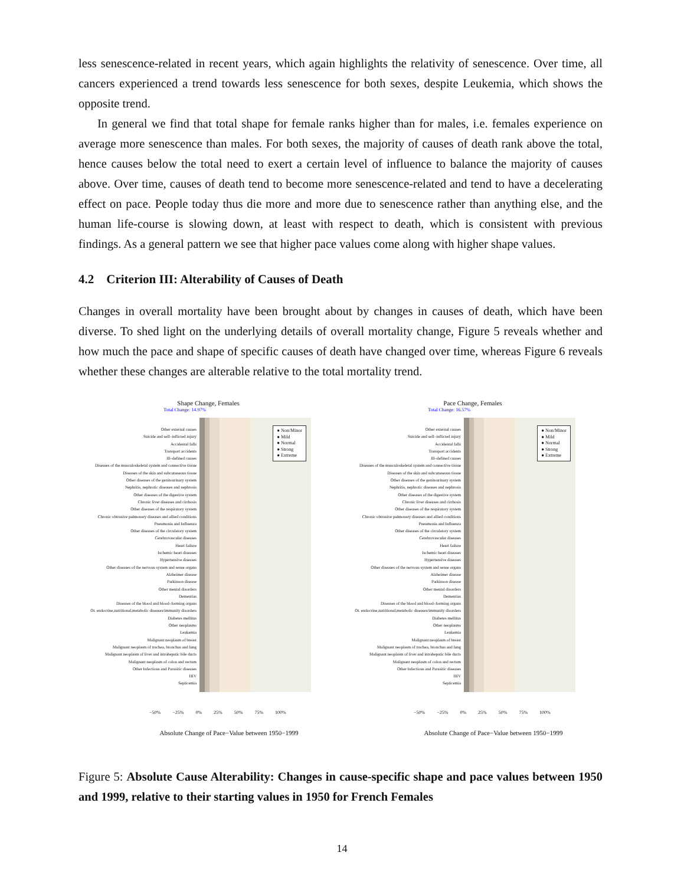less senescence-related in recent years, which again highlights the relativity of senescence. Over time, all cancers experienced a trend towards less senescence for both sexes, despite Leukemia, which shows the opposite trend.
In general we find that total shape for female ranks higher than for males, i.e. females experience on average more senescence than males. For both sexes, the majority of causes of death rank above the total, hence causes below the total need to exert a certain level of influence to balance the majority of causes above. Over time, causes of death tend to become more senescence-related and tend to have a decelerating effect on pace. People today thus die more and more due to senescence rather than anything else, and the human life-course is slowing down, at least with respect to death, which is consistent with previous findings. As a general pattern we see that higher pace values come along with higher shape values.
4.2 Criterion III: Alterability of Causes of Death
Changes in overall mortality have been brought about by changes in causes of death, which have been diverse. To shed light on the underlying details of overall mortality change, Figure 5 reveals whether and how much the pace and shape of specific causes of death have changed over time, whereas Figure 6 reveals whether these changes are alterable relative to the total mortality trend.
Shape Change, Females
Total Change: 14.97%
Other external causes
Suicide and self–inflicted injury
Accidental falls
Transport accidents
Ill–defined causes
Diseases of the musculoskeletal system and connective tissue
Diseases of the skin and subcutaneous tissue
Other diseases of the genitourinary system
Nephritis, nephrotic diseases and nephrosis
Other diseases of the digestive system
Chronic liver diseases and cirrhosis
Other diseases of the respiratory system
Chronic obtrusive pulmonary diseases and allied conditions
Pneumonia and Influenza
Other diseases of the circulatory system
Cerebrovascular diseases
Heart failure
Ischemic heart diseases
Hypertensive diseases
Other diseases of the nervous system and sense organs
Alzheimer disease
Parkinson disease
Other mental disorders
Dementias
Diseases of the blood and blood–forming organs
Ot. endocrine,nutritional,metabolic diseases/immunity disorders
Diabetes mellitus
Other neoplasms
Leukemia
Malignant neoplasm of breast
Malignant neoplasm of trachea, bronchus and lung
Malignant neoplasm of liver and intrahepatic bile ducts
Malignant neoplasm of colon and rectum
Other Infectious and Parasitic diseases
HIV
Septicemia
● Non/Minor
● Mild
● Normal
● Strong
● Extreme
−50% −25% 0% 25% 50% 75% 100%
Absolute Change of Pace−Value between 1950−1999
Pace Change, Females
Total Change: 16.57%
Other external causes
Suicide and self–inflicted injury
Accidental falls
Transport accidents
Ill–defined causes
Diseases of the musculoskeletal system and connective tissue
Diseases of the skin and subcutaneous tissue
Other diseases of the genitourinary system
Nephritis, nephrotic diseases and nephrosis
Other diseases of the digestive system
Chronic liver diseases and cirrhosis
Other diseases of the respiratory system
Chronic obtrusive pulmonary diseases and allied conditions
Pneumonia and Influenza
Other diseases of the circulatory system
Cerebrovascular diseases
Heart failure
Ischemic heart diseases
Hypertensive diseases
Other diseases of the nervous system and sense organs
Alzheimer disease
Parkinson disease
Other mental disorders
Dementias
Diseases of the blood and blood–forming organs
Ot. endocrine,nutritional,metabolic diseases/immunity disorders
Diabetes mellitus
Other neoplasms
Leukemia
Malignant neoplasm of breast
Malignant neoplasm of trachea, bronchus and lung
Malignant neoplasm of liver and intrahepatic bile ducts
Malignant neoplasm of colon and rectum
Other Infectious and Parasitic diseases
HIV
Septicemia
● Non/Minor
● Mild
● Normal
● Strong
● Extreme
−50% −25% 0% 25% 50% 75% 100%
Absolute Change of Pace−Value between 1950−1999
Figure 5: Absolute Cause Alterability: Changes in cause-specific shape and pace values between 1950 and 1999, relative to their starting values in 1950 for French Females
14